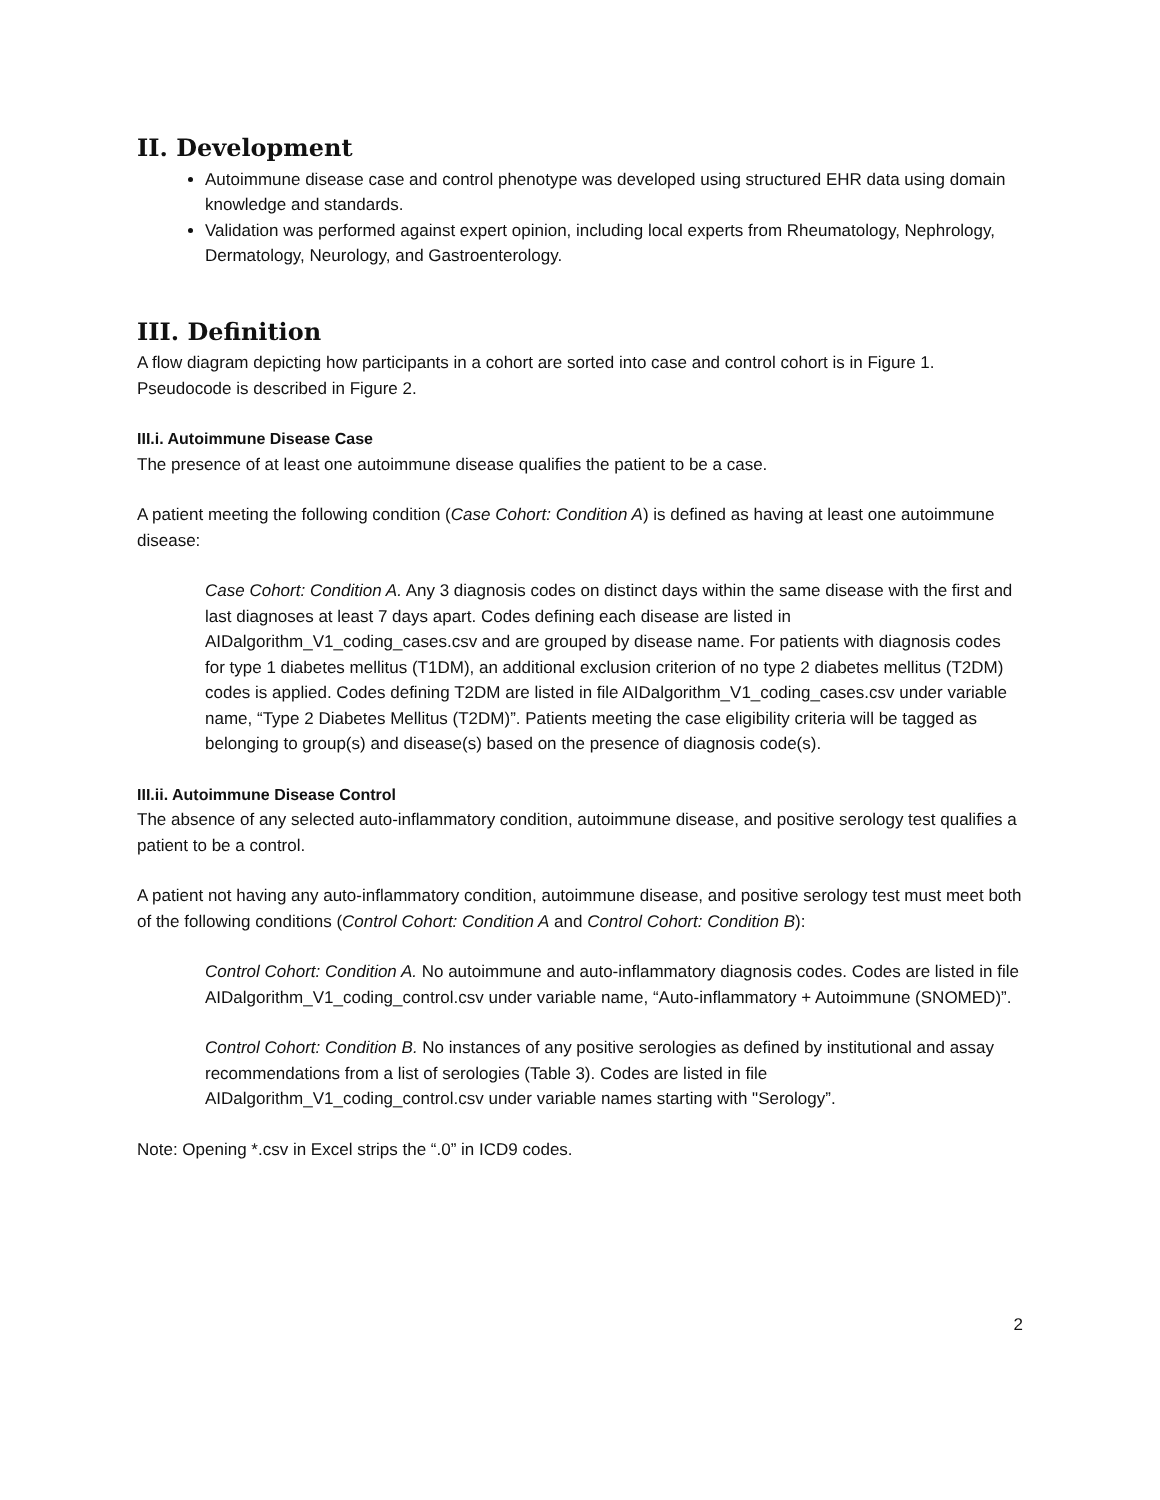II. Development
Autoimmune disease case and control phenotype was developed using structured EHR data using domain knowledge and standards.
Validation was performed against expert opinion, including local experts from Rheumatology, Nephrology, Dermatology, Neurology, and Gastroenterology.
III. Definition
A flow diagram depicting how participants in a cohort are sorted into case and control cohort is in Figure 1. Pseudocode is described in Figure 2.
III.i. Autoimmune Disease Case
The presence of at least one autoimmune disease qualifies the patient to be a case.
A patient meeting the following condition (Case Cohort: Condition A) is defined as having at least one autoimmune disease:
Case Cohort: Condition A. Any 3 diagnosis codes on distinct days within the same disease with the first and last diagnoses at least 7 days apart. Codes defining each disease are listed in AIDalgorithm_V1_coding_cases.csv and are grouped by disease name. For patients with diagnosis codes for type 1 diabetes mellitus (T1DM), an additional exclusion criterion of no type 2 diabetes mellitus (T2DM) codes is applied. Codes defining T2DM are listed in file AIDalgorithm_V1_coding_cases.csv under variable name, “Type 2 Diabetes Mellitus (T2DM)”. Patients meeting the case eligibility criteria will be tagged as belonging to group(s) and disease(s) based on the presence of diagnosis code(s).
III.ii. Autoimmune Disease Control
The absence of any selected auto-inflammatory condition, autoimmune disease, and positive serology test qualifies a patient to be a control.
A patient not having any auto-inflammatory condition, autoimmune disease, and positive serology test must meet both of the following conditions (Control Cohort: Condition A and Control Cohort: Condition B):
Control Cohort: Condition A. No autoimmune and auto-inflammatory diagnosis codes. Codes are listed in file AIDalgorithm_V1_coding_control.csv under variable name, “Auto-inflammatory + Autoimmune (SNOMED)”.
Control Cohort: Condition B. No instances of any positive serologies as defined by institutional and assay recommendations from a list of serologies (Table 3). Codes are listed in file AIDalgorithm_V1_coding_control.csv under variable names starting with "Serology”.
Note: Opening *.csv in Excel strips the “.0” in ICD9 codes.
2